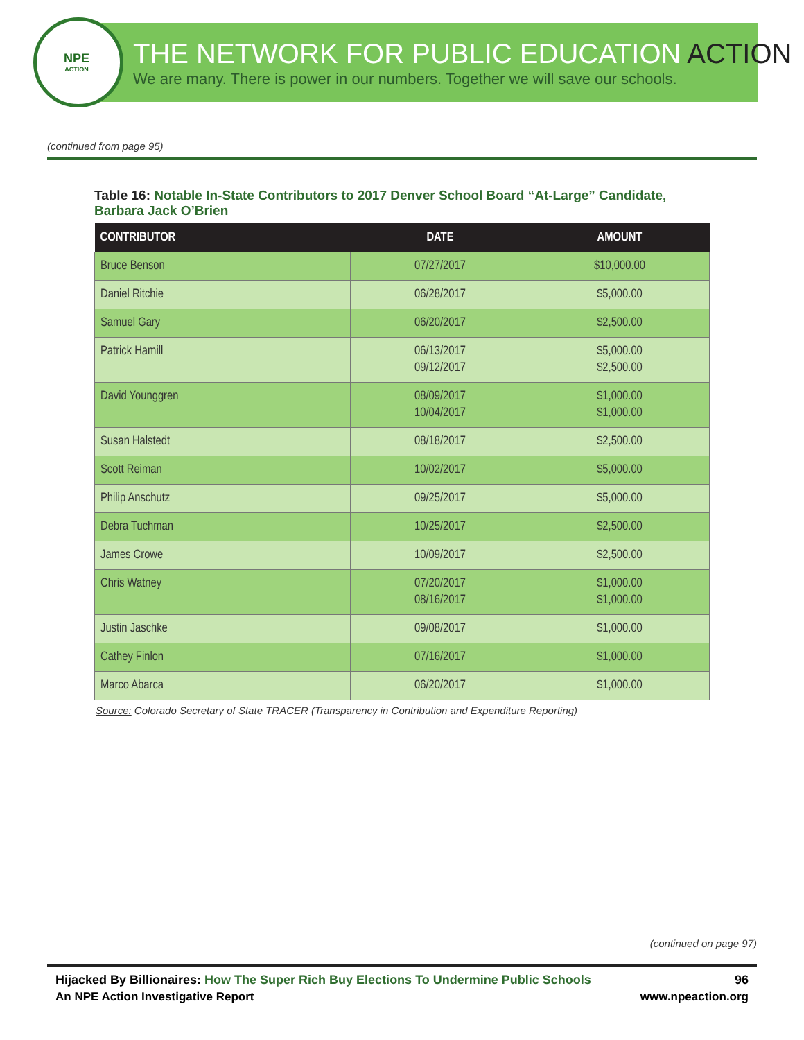NPE
ACTION
THE NETWORK FOR PUBLIC EDUCATION ACTION
We are many. There is power in our numbers. Together we will save our schools.
(continued from page 95)
Table 16: Notable In-State Contributors to 2017 Denver School Board “At-Large” Candidate, Barbara Jack O’Brien
| CONTRIBUTOR | DATE | AMOUNT |
| --- | --- | --- |
| Bruce Benson | 07/27/2017 | $10,000.00 |
| Daniel Ritchie | 06/28/2017 | $5,000.00 |
| Samuel Gary | 06/20/2017 | $2,500.00 |
| Patrick Hamill | 06/13/2017 09/12/2017 | $5,000.00 $2,500.00 |
| David Younggren | 08/09/2017 10/04/2017 | $1,000.00 $1,000.00 |
| Susan Halstedt | 08/18/2017 | $2,500.00 |
| Scott Reiman | 10/02/2017 | $5,000.00 |
| Philip Anschutz | 09/25/2017 | $5,000.00 |
| Debra Tuchman | 10/25/2017 | $2,500.00 |
| James Crowe | 10/09/2017 | $2,500.00 |
| Chris Watney | 07/20/2017 08/16/2017 | $1,000.00 $1,000.00 |
| Justin Jaschke | 09/08/2017 | $1,000.00 |
| Cathey Finlon | 07/16/2017 | $1,000.00 |
| Marco Abarca | 06/20/2017 | $1,000.00 |
Source: Colorado Secretary of State TRACER (Transparency in Contribution and Expenditure Reporting)
(continued on page 97)
Hijacked By Billionaires: How The Super Rich Buy Elections To Undermine Public Schools 96
An NPE Action Investigative Report www.npeaction.org